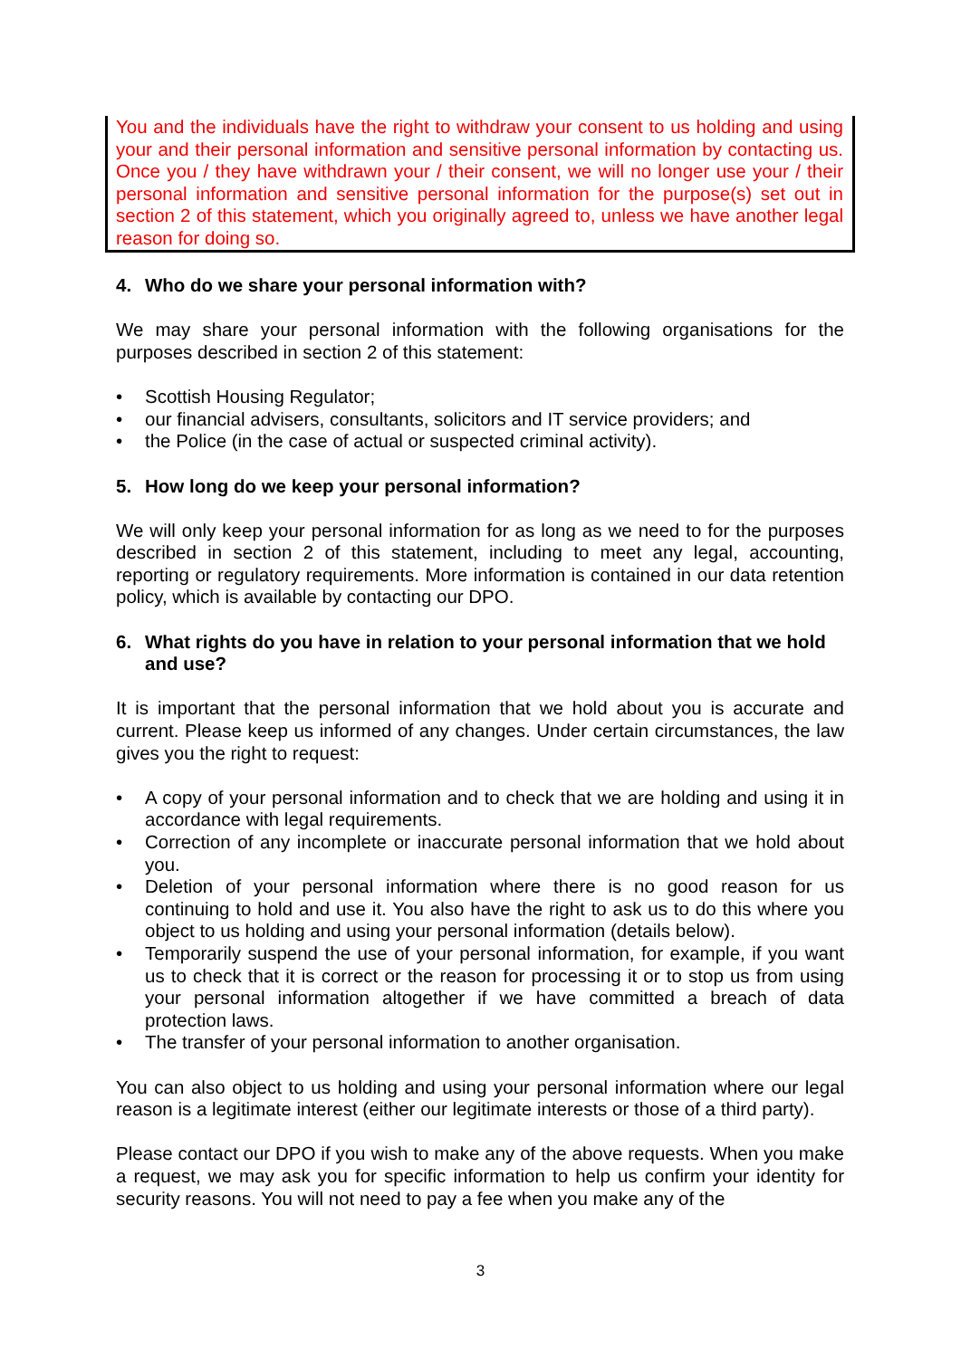You and the individuals have the right to withdraw your consent to us holding and using your and their personal information and sensitive personal information by contacting us. Once you / they have withdrawn your / their consent, we will no longer use your / their personal information and sensitive personal information for the purpose(s) set out in section 2 of this statement, which you originally agreed to, unless we have another legal reason for doing so.
4. Who do we share your personal information with?
We may share your personal information with the following organisations for the purposes described in section 2 of this statement:
• Scottish Housing Regulator;
• our financial advisers, consultants, solicitors and IT service providers; and
• the Police (in the case of actual or suspected criminal activity).
5. How long do we keep your personal information?
We will only keep your personal information for as long as we need to for the purposes described in section 2 of this statement, including to meet any legal, accounting, reporting or regulatory requirements. More information is contained in our data retention policy, which is available by contacting our DPO.
6. What rights do you have in relation to your personal information that we hold and use?
It is important that the personal information that we hold about you is accurate and current. Please keep us informed of any changes. Under certain circumstances, the law gives you the right to request:
• A copy of your personal information and to check that we are holding and using it in accordance with legal requirements.
• Correction of any incomplete or inaccurate personal information that we hold about you.
• Deletion of your personal information where there is no good reason for us continuing to hold and use it. You also have the right to ask us to do this where you object to us holding and using your personal information (details below).
• Temporarily suspend the use of your personal information, for example, if you want us to check that it is correct or the reason for processing it or to stop us from using your personal information altogether if we have committed a breach of data protection laws.
• The transfer of your personal information to another organisation.
You can also object to us holding and using your personal information where our legal reason is a legitimate interest (either our legitimate interests or those of a third party).
Please contact our DPO if you wish to make any of the above requests. When you make a request, we may ask you for specific information to help us confirm your identity for security reasons. You will not need to pay a fee when you make any of the
3